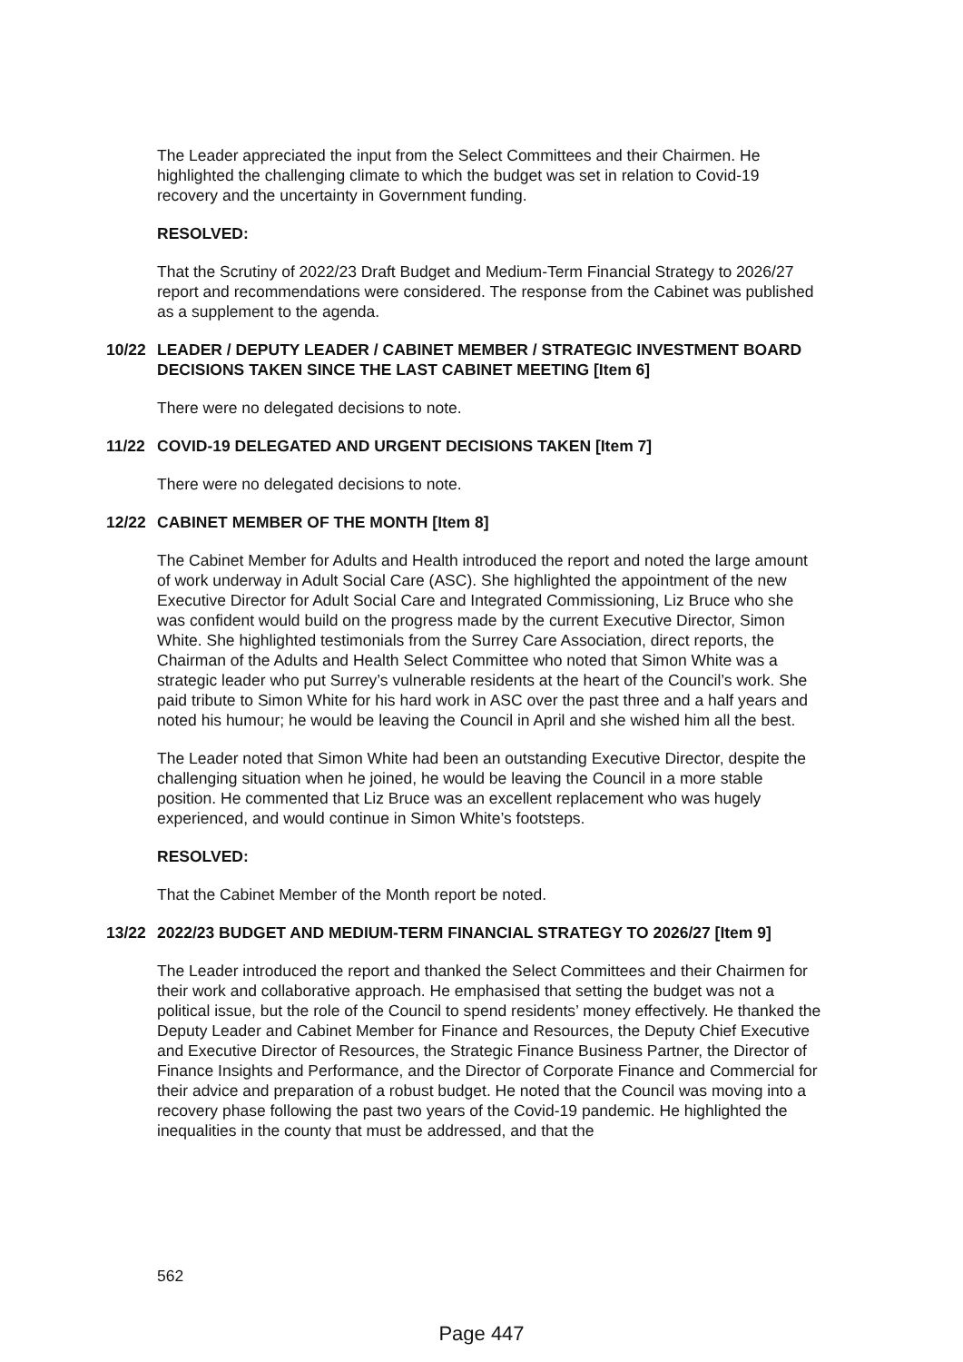The Leader appreciated the input from the Select Committees and their Chairmen. He highlighted the challenging climate to which the budget was set in relation to Covid-19 recovery and the uncertainty in Government funding.
RESOLVED:
That the Scrutiny of 2022/23 Draft Budget and Medium-Term Financial Strategy to 2026/27 report and recommendations were considered. The response from the Cabinet was published as a supplement to the agenda.
10/22 LEADER / DEPUTY LEADER / CABINET MEMBER / STRATEGIC INVESTMENT BOARD DECISIONS TAKEN SINCE THE LAST CABINET MEETING [Item 6]
There were no delegated decisions to note.
11/22 COVID-19 DELEGATED AND URGENT DECISIONS TAKEN [Item 7]
There were no delegated decisions to note.
12/22 CABINET MEMBER OF THE MONTH [Item 8]
The Cabinet Member for Adults and Health introduced the report and noted the large amount of work underway in Adult Social Care (ASC). She highlighted the appointment of the new Executive Director for Adult Social Care and Integrated Commissioning, Liz Bruce who she was confident would build on the progress made by the current Executive Director, Simon White. She highlighted testimonials from the Surrey Care Association, direct reports, the Chairman of the Adults and Health Select Committee who noted that Simon White was a strategic leader who put Surrey’s vulnerable residents at the heart of the Council’s work. She paid tribute to Simon White for his hard work in ASC over the past three and a half years and noted his humour; he would be leaving the Council in April and she wished him all the best.
The Leader noted that Simon White had been an outstanding Executive Director, despite the challenging situation when he joined, he would be leaving the Council in a more stable position. He commented that Liz Bruce was an excellent replacement who was hugely experienced, and would continue in Simon White’s footsteps.
RESOLVED:
That the Cabinet Member of the Month report be noted.
13/22 2022/23 BUDGET AND MEDIUM-TERM FINANCIAL STRATEGY TO 2026/27 [Item 9]
The Leader introduced the report and thanked the Select Committees and their Chairmen for their work and collaborative approach. He emphasised that setting the budget was not a political issue, but the role of the Council to spend residents’ money effectively. He thanked the Deputy Leader and Cabinet Member for Finance and Resources, the Deputy Chief Executive and Executive Director of Resources, the Strategic Finance Business Partner, the Director of Finance Insights and Performance, and the Director of Corporate Finance and Commercial for their advice and preparation of a robust budget. He noted that the Council was moving into a recovery phase following the past two years of the Covid-19 pandemic. He highlighted the inequalities in the county that must be addressed, and that the
562
Page 447